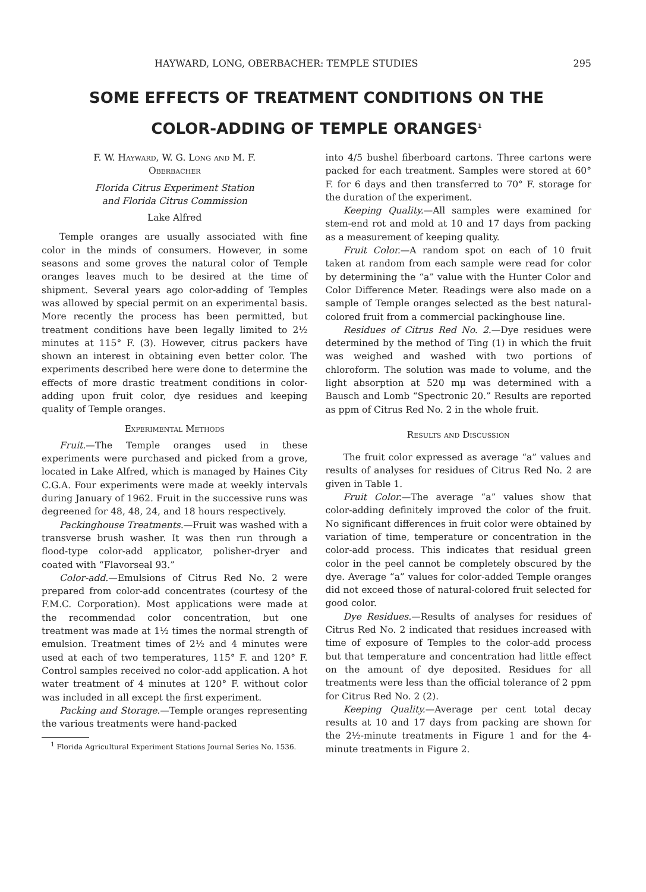HAYWARD, LONG, OBERBACHER: TEMPLE STUDIES 295
SOME EFFECTS OF TREATMENT CONDITIONS ON THE
COLOR-ADDING OF TEMPLE ORANGES<sup>1</sup>
F. W. Hayward, W. G. Long and M. F.
Oberbacher
Florida Citrus Experiment Station
and Florida Citrus Commission
Lake Alfred
Temple oranges are usually associated with fine color in the minds of consumers. However, in some seasons and some groves the natural color of Temple oranges leaves much to be desired at the time of shipment. Several years ago color-adding of Temples was allowed by special permit on an experimental basis. More recently the process has been permitted, but treatment conditions have been legally limited to 2½ minutes at 115° F. (3). However, citrus packers have shown an interest in obtaining even better color. The experiments described here were done to determine the effects of more drastic treatment conditions in color-adding upon fruit color, dye residues and keeping quality of Temple oranges.
Experimental Methods
Fruit.—The Temple oranges used in these experiments were purchased and picked from a grove, located in Lake Alfred, which is managed by Haines City C.G.A. Four experiments were made at weekly intervals during January of 1962. Fruit in the successive runs was degreened for 48, 48, 24, and 18 hours respectively.
Packinghouse Treatments.—Fruit was washed with a transverse brush washer. It was then run through a flood-type color-add applicator, polisher-dryer and coated with “Flavorseal 93.”
Color-add.—Emulsions of Citrus Red No. 2 were prepared from color-add concentrates (courtesy of the F.M.C. Corporation). Most applications were made at the recommendad color concentration, but one treatment was made at 1½ times the normal strength of emulsion. Treatment times of 2½ and 4 minutes were used at each of two temperatures, 115° F. and 120° F. Control samples received no color-add application. A hot water treatment of 4 minutes at 120° F. without color was included in all except the first experiment.
Packing and Storage.—Temple oranges representing the various treatments were hand-packed
<sup>1</sup> Florida Agricultural Experiment Stations Journal Series No. 1536.
into 4/5 bushel fiberboard cartons. Three cartons were packed for each treatment. Samples were stored at 60° F. for 6 days and then transferred to 70° F. storage for the duration of the experiment.
Keeping Quality.—All samples were examined for stem-end rot and mold at 10 and 17 days from packing as a measurement of keeping quality.
Fruit Color.—A random spot on each of 10 fruit taken at random from each sample were read for color by determining the “a” value with the Hunter Color and Color Difference Meter. Readings were also made on a sample of Temple oranges selected as the best natural-colored fruit from a commercial packinghouse line.
Residues of Citrus Red No. 2.—Dye residues were determined by the method of Ting (1) in which the fruit was weighed and washed with two portions of chloroform. The solution was made to volume, and the light absorption at 520 mμ was determined with a Bausch and Lomb “Spectronic 20.” Results are reported as ppm of Citrus Red No. 2 in the whole fruit.
Results and Discussion
The fruit color expressed as average “a” values and results of analyses for residues of Citrus Red No. 2 are given in Table 1.
Fruit Color.—The average “a” values show that color-adding definitely improved the color of the fruit. No significant differences in fruit color were obtained by variation of time, temperature or concentration in the color-add process. This indicates that residual green color in the peel cannot be completely obscured by the dye. Average “a” values for color-added Temple oranges did not exceed those of natural-colored fruit selected for good color.
Dye Residues.—Results of analyses for residues of Citrus Red No. 2 indicated that residues increased with time of exposure of Temples to the color-add process but that temperature and concentration had little effect on the amount of dye deposited. Residues for all treatments were less than the official tolerance of 2 ppm for Citrus Red No. 2 (2).
Keeping Quality.—Average per cent total decay results at 10 and 17 days from packing are shown for the 2½-minute treatments in Figure 1 and for the 4-minute treatments in Figure 2.